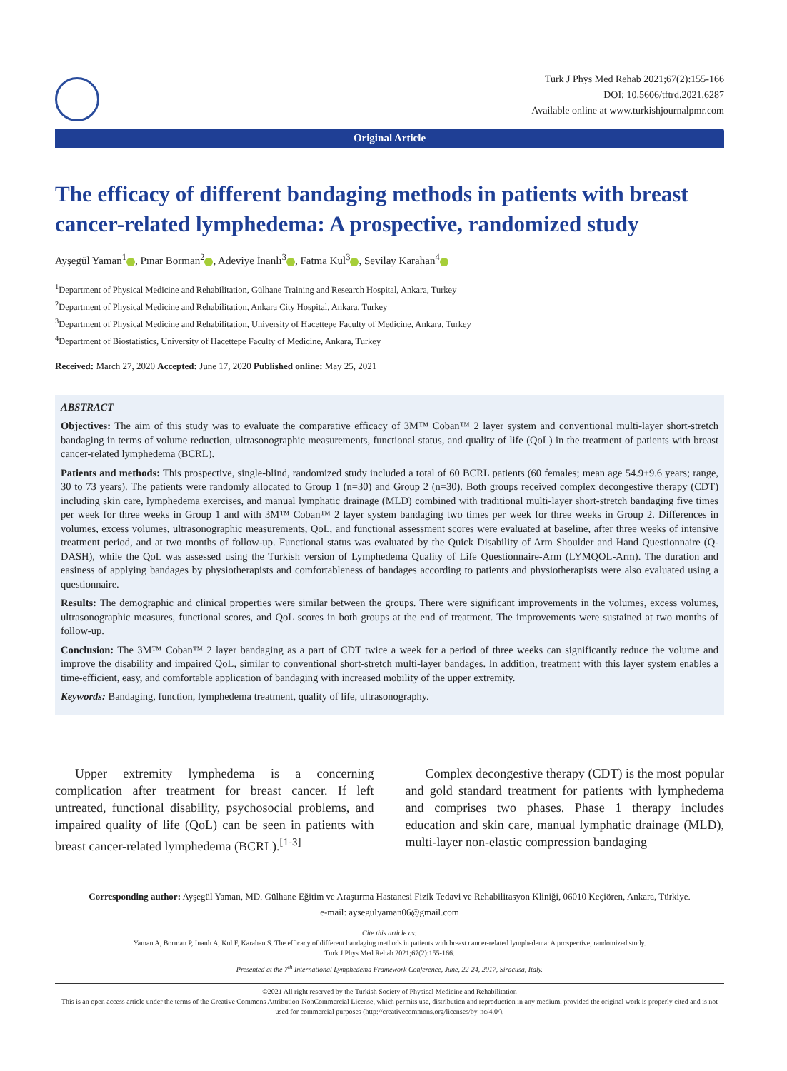Turk J Phys Med Rehab 2021;67(2):155-166
DOI: 10.5606/tftrd.2021.6287
Available online at www.turkishjournalpmr.com
Original Article
The efficacy of different bandaging methods in patients with breast cancer-related lymphedema: A prospective, randomized study
Ayşegül Yaman<sup>1</sup> , Pınar Borman<sup>2</sup> , Adeviye İnanlı<sup>3</sup> , Fatma Kul<sup>3</sup> , Sevilay Karahan<sup>4</sup>
<sup>1</sup> Department of Physical Medicine and Rehabilitation, Gülhane Training and Research Hospital, Ankara, Turkey
<sup>2</sup> Department of Physical Medicine and Rehabilitation, Ankara City Hospital, Ankara, Turkey
<sup>3</sup> Department of Physical Medicine and Rehabilitation, University of Hacettepe Faculty of Medicine, Ankara, Turkey
<sup>4</sup> Department of Biostatistics, University of Hacettepe Faculty of Medicine, Ankara, Turkey
Received: March 27, 2020 Accepted: June 17, 2020 Published online: May 25, 2021
ABSTRACT
Objectives: The aim of this study was to evaluate the comparative efficacy of 3M™ Coban™ 2 layer system and conventional multi-layer short-stretch bandaging in terms of volume reduction, ultrasonographic measurements, functional status, and quality of life (QoL) in the treatment of patients with breast cancer-related lymphedema (BCRL).
Patients and methods: This prospective, single-blind, randomized study included a total of 60 BCRL patients (60 females; mean age 54.9±9.6 years; range, 30 to 73 years). The patients were randomly allocated to Group 1 (n=30) and Group 2 (n=30). Both groups received complex decongestive therapy (CDT) including skin care, lymphedema exercises, and manual lymphatic drainage (MLD) combined with traditional multi-layer short-stretch bandaging five times per week for three weeks in Group 1 and with 3M™ Coban™ 2 layer system bandaging two times per week for three weeks in Group 2. Differences in volumes, excess volumes, ultrasonographic measurements, QoL, and functional assessment scores were evaluated at baseline, after three weeks of intensive treatment period, and at two months of follow-up. Functional status was evaluated by the Quick Disability of Arm Shoulder and Hand Questionnaire (Q-DASH), while the QoL was assessed using the Turkish version of Lymphedema Quality of Life Questionnaire-Arm (LYMQOL-Arm). The duration and easiness of applying bandages by physiotherapists and comfortableness of bandages according to patients and physiotherapists were also evaluated using a questionnaire.
Results: The demographic and clinical properties were similar between the groups. There were significant improvements in the volumes, excess volumes, ultrasonographic measures, functional scores, and QoL scores in both groups at the end of treatment. The improvements were sustained at two months of follow-up.
Conclusion: The 3M™ Coban™ 2 layer bandaging as a part of CDT twice a week for a period of three weeks can significantly reduce the volume and improve the disability and impaired QoL, similar to conventional short-stretch multi-layer bandages. In addition, treatment with this layer system enables a time-efficient, easy, and comfortable application of bandaging with increased mobility of the upper extremity.
Keywords: Bandaging, function, lymphedema treatment, quality of life, ultrasonography.
Upper extremity lymphedema is a concerning complication after treatment for breast cancer. If left untreated, functional disability, psychosocial problems, and impaired quality of life (QoL) can be seen in patients with breast cancer-related lymphedema (BCRL).<sup>[1-3]</sup>
Complex decongestive therapy (CDT) is the most popular and gold standard treatment for patients with lymphedema and comprises two phases. Phase 1 therapy includes education and skin care, manual lymphatic drainage (MLD), multi-layer non-elastic compression bandaging
Corresponding author: Ayşegül Yaman, MD. Gülhane Eğitim ve Araştırma Hastanesi Fizik Tedavi ve Rehabilitasyon Kliniği, 06010 Keçiören, Ankara, Türkiye.
e-mail: aysegulyaman06@gmail.com
Cite this article as:
Yaman A, Borman P, İnanlı A, Kul F, Karahan S. The efficacy of different bandaging methods in patients with breast cancer-related lymphedema: A prospective, randomized study.
Turk J Phys Med Rehab 2021;67(2):155-166.
Presented at the 7<sup>th</sup> International Lymphedema Framework Conference, June, 22-24, 2017, Siracusa, Italy.
©2021 All right reserved by the Turkish Society of Physical Medicine and Rehabilitation
This is an open access article under the terms of the Creative Commons Attribution-NonCommercial License, which permits use, distribution and reproduction in any medium, provided the original work is properly cited and is not used for commercial purposes (http://creativecommons.org/licenses/by-nc/4.0/).